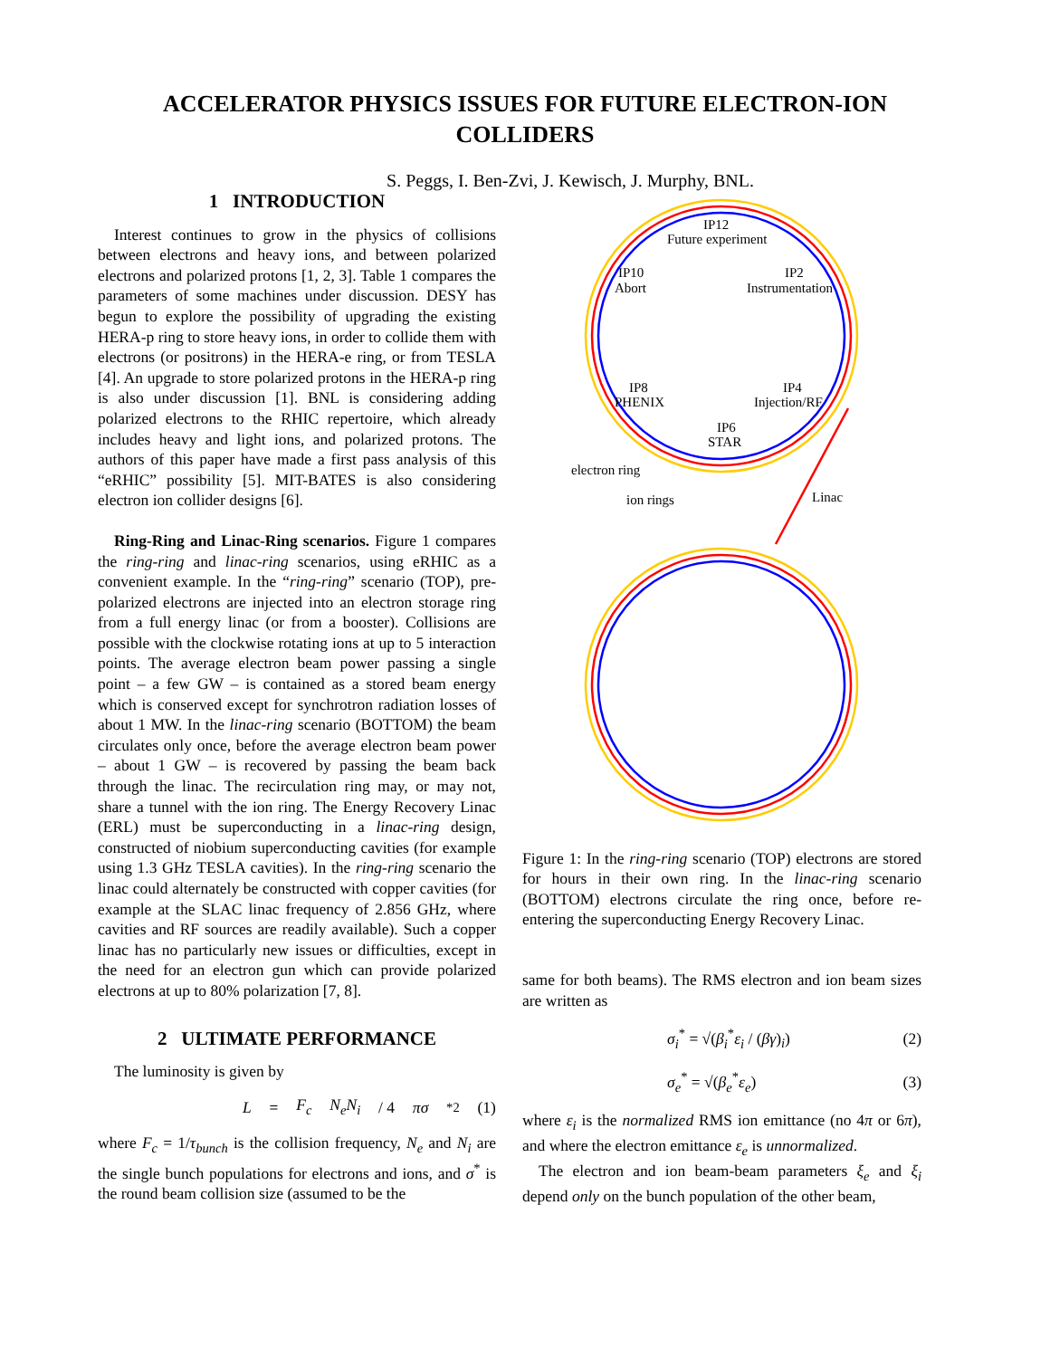ACCELERATOR PHYSICS ISSUES FOR FUTURE ELECTRON-ION
COLLIDERS
S. Peggs, I. Ben-Zvi, J. Kewisch, J. Murphy, BNL.
1 INTRODUCTION
Interest continues to grow in the physics of collisions between electrons and heavy ions, and between polarized electrons and polarized protons [1, 2, 3]. Table 1 compares the parameters of some machines under discussion. DESY has begun to explore the possibility of upgrading the existing HERA-p ring to store heavy ions, in order to collide them with electrons (or positrons) in the HERA-e ring, or from TESLA [4]. An upgrade to store polarized protons in the HERA-p ring is also under discussion [1]. BNL is considering adding polarized electrons to the RHIC repertoire, which already includes heavy and light ions, and polarized protons. The authors of this paper have made a first pass analysis of this “eRHIC” possibility [5]. MIT-BATES is also considering electron ion collider designs [6].
Ring-Ring and Linac-Ring scenarios. Figure 1 compares the ring-ring and linac-ring scenarios, using eRHIC as a convenient example. In the “ring-ring” scenario (TOP), pre-polarized electrons are injected into an electron storage ring from a full energy linac (or from a booster). Collisions are possible with the clockwise rotating ions at up to 5 interaction points. The average electron beam power passing a single point – a few GW – is contained as a stored beam energy which is conserved except for synchrotron radiation losses of about 1 MW. In the linac-ring scenario (BOTTOM) the beam circulates only once, before the average electron beam power – about 1 GW – is recovered by passing the beam back through the linac. The recirculation ring may, or may not, share a tunnel with the ion ring. The Energy Recovery Linac (ERL) must be superconducting in a linac-ring design, constructed of niobium superconducting cavities (for example using 1.3 GHz TESLA cavities). In the ring-ring scenario the linac could alternately be constructed with copper cavities (for example at the SLAC linac frequency of 2.856 GHz, where cavities and RF sources are readily available). Such a copper linac has no particularly new issues or difficulties, except in the need for an electron gun which can provide polarized electrons at up to 80% polarization [7, 8].
2 ULTIMATE PERFORMANCE
The luminosity is given by
L = F<sub>c</sub> N<sub>e</sub>N<sub>i</sub> / 4 πσ<sup>*2</sup> (1)
where F<sub>c</sub> = 1/τ<sub>bunch</sub> is the collision frequency, N<sub>e</sub> and N<sub>i</sub> are the single bunch populations for electrons and ions, and σ<sup>*</sup> is the round beam collision size (assumed to be the
IP12
Future experiment
IP10
Abort
IP2
Instrumentation
IP8
PHENIX
IP4
Injection/RF
IP6
STAR
electron ring
ion rings
Linac
Figure 1: In the ring-ring scenario (TOP) electrons are stored for hours in their own ring. In the linac-ring scenario (BOTTOM) electrons circulate the ring once, before re-entering the superconducting Energy Recovery Linac.
same for both beams). The RMS electron and ion beam sizes are written as
σ<sub>i</sub><sup>*</sup> = √(β<sub>i</sub><sup>*</sup>ε<sub>i</sub> / (βγ)<sub>i</sub>) (2)
σ<sub>e</sub><sup>*</sup> = √(β<sub>e</sub><sup>*</sup>ε<sub>e</sub>) (3)
where ε<sub>i</sub> is the normalized RMS ion emittance (no 4π or 6π), and where the electron emittance ε<sub>e</sub> is unnormalized.
The electron and ion beam-beam parameters ξ<sub>e</sub> and ξ<sub>i</sub> depend only on the bunch population of the other beam,